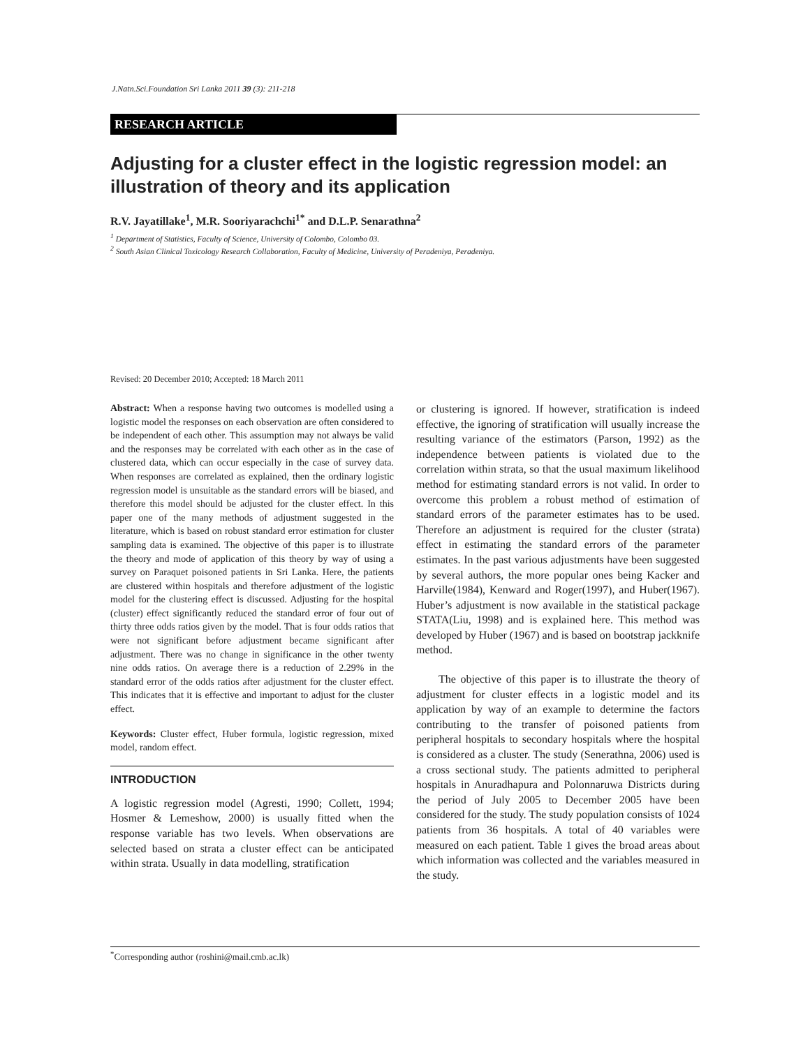J.Natn.Sci.Foundation Sri Lanka 2011 39 (3): 211-218
RESEARCH ARTICLE
Adjusting for a cluster effect in the logistic regression model: an illustration of theory and its application
R.V. Jayatillake<sup>1</sup>, M.R. Sooriyarachchi<sup>1*</sup> and D.L.P. Senarathna<sup>2</sup>
<sup>1</sup> Department of Statistics, Faculty of Science, University of Colombo, Colombo 03.
<sup>2</sup> South Asian Clinical Toxicology Research Collaboration, Faculty of Medicine, University of Peradeniya, Peradeniya.
Revised: 20 December 2010; Accepted: 18 March 2011
Abstract: When a response having two outcomes is modelled using a logistic model the responses on each observation are often considered to be independent of each other. This assumption may not always be valid and the responses may be correlated with each other as in the case of clustered data, which can occur especially in the case of survey data. When responses are correlated as explained, then the ordinary logistic regression model is unsuitable as the standard errors will be biased, and therefore this model should be adjusted for the cluster effect. In this paper one of the many methods of adjustment suggested in the literature, which is based on robust standard error estimation for cluster sampling data is examined. The objective of this paper is to illustrate the theory and mode of application of this theory by way of using a survey on Paraquet poisoned patients in Sri Lanka. Here, the patients are clustered within hospitals and therefore adjustment of the logistic model for the clustering effect is discussed. Adjusting for the hospital (cluster) effect significantly reduced the standard error of four out of thirty three odds ratios given by the model. That is four odds ratios that were not significant before adjustment became significant after adjustment. There was no change in significance in the other twenty nine odds ratios. On average there is a reduction of 2.29% in the standard error of the odds ratios after adjustment for the cluster effect. This indicates that it is effective and important to adjust for the cluster effect.
Keywords: Cluster effect, Huber formula, logistic regression, mixed model, random effect.
INTRODUCTION
A logistic regression model (Agresti, 1990; Collett, 1994; Hosmer & Lemeshow, 2000) is usually fitted when the response variable has two levels. When observations are selected based on strata a cluster effect can be anticipated within strata. Usually in data modelling, stratification
or clustering is ignored. If however, stratification is indeed effective, the ignoring of stratification will usually increase the resulting variance of the estimators (Parson, 1992) as the independence between patients is violated due to the correlation within strata, so that the usual maximum likelihood method for estimating standard errors is not valid. In order to overcome this problem a robust method of estimation of standard errors of the parameter estimates has to be used. Therefore an adjustment is required for the cluster (strata) effect in estimating the standard errors of the parameter estimates. In the past various adjustments have been suggested by several authors, the more popular ones being Kacker and Harville(1984), Kenward and Roger(1997), and Huber(1967). Huber’s adjustment is now available in the statistical package STATA(Liu, 1998) and is explained here. This method was developed by Huber (1967) and is based on bootstrap jackknife method.
The objective of this paper is to illustrate the theory of adjustment for cluster effects in a logistic model and its application by way of an example to determine the factors contributing to the transfer of poisoned patients from peripheral hospitals to secondary hospitals where the hospital is considered as a cluster. The study (Senerathna, 2006) used is a cross sectional study. The patients admitted to peripheral hospitals in Anuradhapura and Polonnaruwa Districts during the period of July 2005 to December 2005 have been considered for the study. The study population consists of 1024 patients from 36 hospitals. A total of 40 variables were measured on each patient. Table 1 gives the broad areas about which information was collected and the variables measured in the study.
<sup>*</sup> Corresponding author (roshini@mail.cmb.ac.lk)